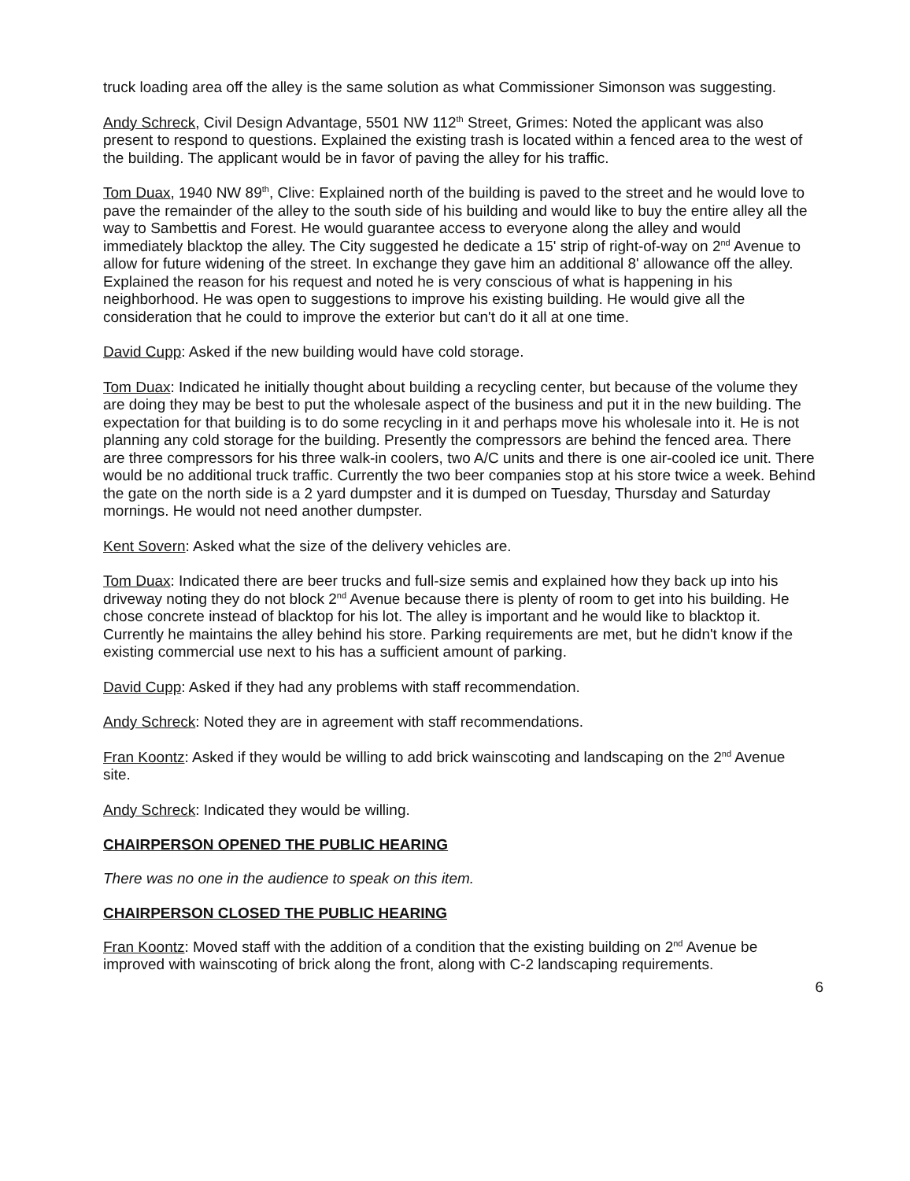truck loading area off the alley is the same solution as what Commissioner Simonson was suggesting.
Andy Schreck, Civil Design Advantage, 5501 NW 112<sup>th</sup> Street, Grimes: Noted the applicant was also present to respond to questions. Explained the existing trash is located within a fenced area to the west of the building. The applicant would be in favor of paving the alley for his traffic.
Tom Duax, 1940 NW 89<sup>th</sup>, Clive: Explained north of the building is paved to the street and he would love to pave the remainder of the alley to the south side of his building and would like to buy the entire alley all the way to Sambettis and Forest. He would guarantee access to everyone along the alley and would immediately blacktop the alley. The City suggested he dedicate a 15' strip of right-of-way on 2<sup>nd</sup> Avenue to allow for future widening of the street. In exchange they gave him an additional 8' allowance off the alley. Explained the reason for his request and noted he is very conscious of what is happening in his neighborhood. He was open to suggestions to improve his existing building. He would give all the consideration that he could to improve the exterior but can't do it all at one time.
David Cupp: Asked if the new building would have cold storage.
Tom Duax: Indicated he initially thought about building a recycling center, but because of the volume they are doing they may be best to put the wholesale aspect of the business and put it in the new building. The expectation for that building is to do some recycling in it and perhaps move his wholesale into it. He is not planning any cold storage for the building. Presently the compressors are behind the fenced area. There are three compressors for his three walk-in coolers, two A/C units and there is one air-cooled ice unit. There would be no additional truck traffic. Currently the two beer companies stop at his store twice a week. Behind the gate on the north side is a 2 yard dumpster and it is dumped on Tuesday, Thursday and Saturday mornings. He would not need another dumpster.
Kent Sovern: Asked what the size of the delivery vehicles are.
Tom Duax: Indicated there are beer trucks and full-size semis and explained how they back up into his driveway noting they do not block 2<sup>nd</sup> Avenue because there is plenty of room to get into his building. He chose concrete instead of blacktop for his lot. The alley is important and he would like to blacktop it. Currently he maintains the alley behind his store. Parking requirements are met, but he didn't know if the existing commercial use next to his has a sufficient amount of parking.
David Cupp: Asked if they had any problems with staff recommendation.
Andy Schreck: Noted they are in agreement with staff recommendations.
Fran Koontz: Asked if they would be willing to add brick wainscoting and landscaping on the 2<sup>nd</sup> Avenue site.
Andy Schreck: Indicated they would be willing.
CHAIRPERSON OPENED THE PUBLIC HEARING
There was no one in the audience to speak on this item.
CHAIRPERSON CLOSED THE PUBLIC HEARING
Fran Koontz: Moved staff with the addition of a condition that the existing building on 2<sup>nd</sup> Avenue be improved with wainscoting of brick along the front, along with C-2 landscaping requirements.
6